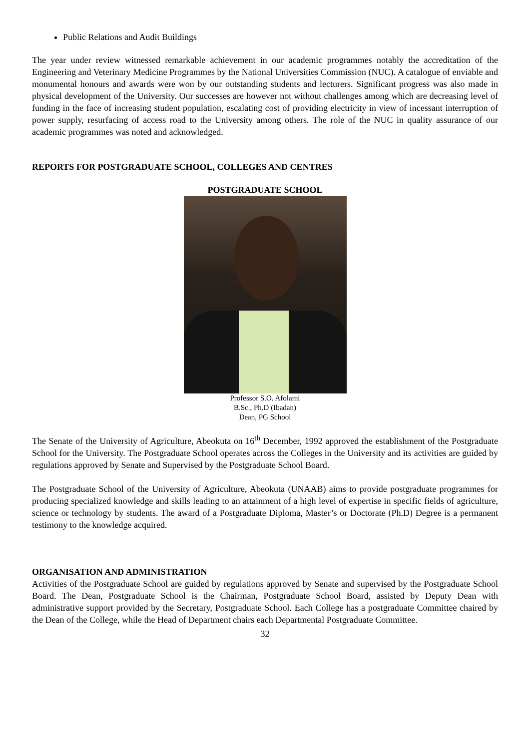Public Relations and Audit Buildings
The year under review witnessed remarkable achievement in our academic programmes notably the accreditation of the Engineering and Veterinary Medicine Programmes by the National Universities Commission (NUC). A catalogue of enviable and monumental honours and awards were won by our outstanding students and lecturers. Significant progress was also made in physical development of the University. Our successes are however not without challenges among which are decreasing level of funding in the face of increasing student population, escalating cost of providing electricity in view of incessant interruption of power supply, resurfacing of access road to the University among others. The role of the NUC in quality assurance of our academic programmes was noted and acknowledged.
REPORTS FOR POSTGRADUATE SCHOOL, COLLEGES AND CENTRES
POSTGRADUATE SCHOOL
Professor S.O. Afolami
B.Sc., Ph.D (Ibadan)
Dean, PG School
The Senate of the University of Agriculture, Abeokuta on 16<sup>th</sup> December, 1992 approved the establishment of the Postgraduate School for the University. The Postgraduate School operates across the Colleges in the University and its activities are guided by regulations approved by Senate and Supervised by the Postgraduate School Board.
The Postgraduate School of the University of Agriculture, Abeokuta (UNAAB) aims to provide postgraduate programmes for producing specialized knowledge and skills leading to an attainment of a high level of expertise in specific fields of agriculture, science or technology by students. The award of a Postgraduate Diploma, Master’s or Doctorate (Ph.D) Degree is a permanent testimony to the knowledge acquired.
ORGANISATION AND ADMINISTRATION
Activities of the Postgraduate School are guided by regulations approved by Senate and supervised by the Postgraduate School Board. The Dean, Postgraduate School is the Chairman, Postgraduate School Board, assisted by Deputy Dean with administrative support provided by the Secretary, Postgraduate School. Each College has a postgraduate Committee chaired by the Dean of the College, while the Head of Department chairs each Departmental Postgraduate Committee.
32